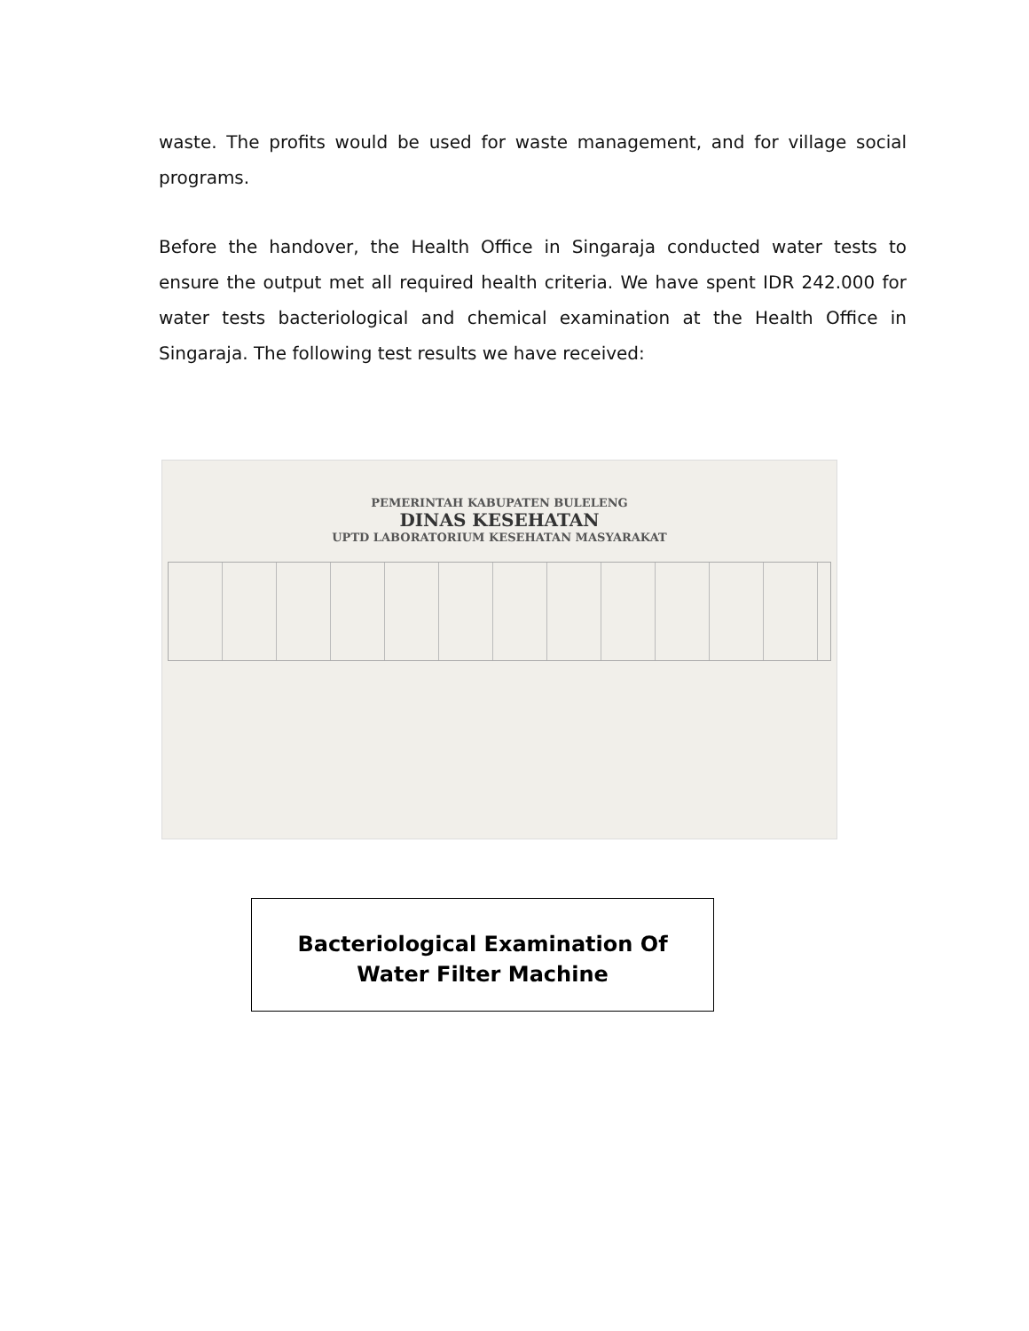waste. The profits would be used for waste management, and for village social programs.
Before the handover, the Health Office in Singaraja conducted water tests to ensure the output met all required health criteria. We have spent IDR 242.000 for water tests bacteriological and chemical examination at the Health Office in Singaraja. The following test results we have received:
PEMERINTAH KABUPATEN BULELENG
DINAS KESEHATAN
UPTD LABORATORIUM KESEHATAN MASYARAKAT
Bacteriological Examination Of
Water Filter Machine